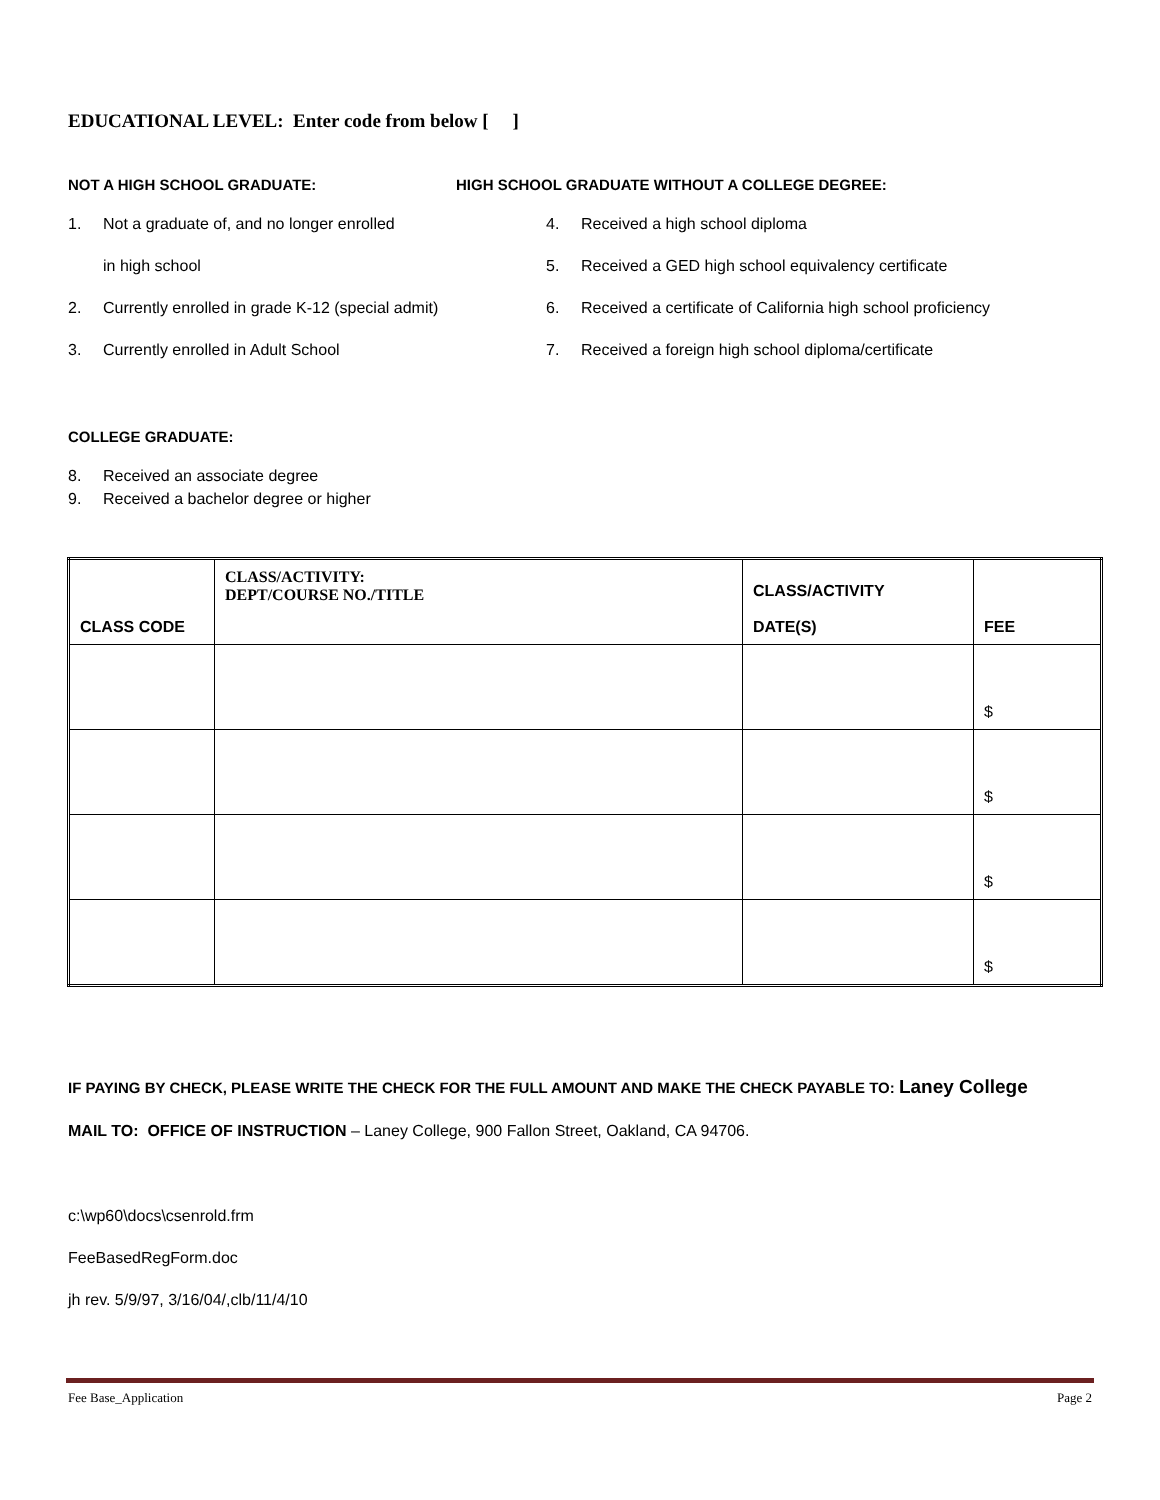EDUCATIONAL LEVEL: Enter code from below [ ]
NOT A HIGH SCHOOL GRADUATE:
1. Not a graduate of, and no longer enrolled
in high school
2. Currently enrolled in grade K-12 (special admit)
3. Currently enrolled in Adult School
HIGH SCHOOL GRADUATE WITHOUT A COLLEGE DEGREE:
4. Received a high school diploma
5. Received a GED high school equivalency certificate
6. Received a certificate of California high school proficiency
7. Received a foreign high school diploma/certificate
COLLEGE GRADUATE:
8. Received an associate degree
9. Received a bachelor degree or higher
| CLASS CODE | CLASS/ACTIVITY: DEPT/COURSE NO./TITLE | CLASS/ACTIVITY DATE(S) | FEE |
| --- | --- | --- | --- |
| | | | $ |
| | | | $ |
| | | | $ |
| | | | $ |
IF PAYING BY CHECK, PLEASE WRITE THE CHECK FOR THE FULL AMOUNT AND MAKE THE CHECK PAYABLE TO: Laney College
MAIL TO: OFFICE OF INSTRUCTION – Laney College, 900 Fallon Street, Oakland, CA 94706.
c:\wp60\docs\csenrold.frm
FeeBasedRegForm.doc
jh rev. 5/9/97, 3/16/04/,clb/11/4/10
Fee Base_Application Page 2